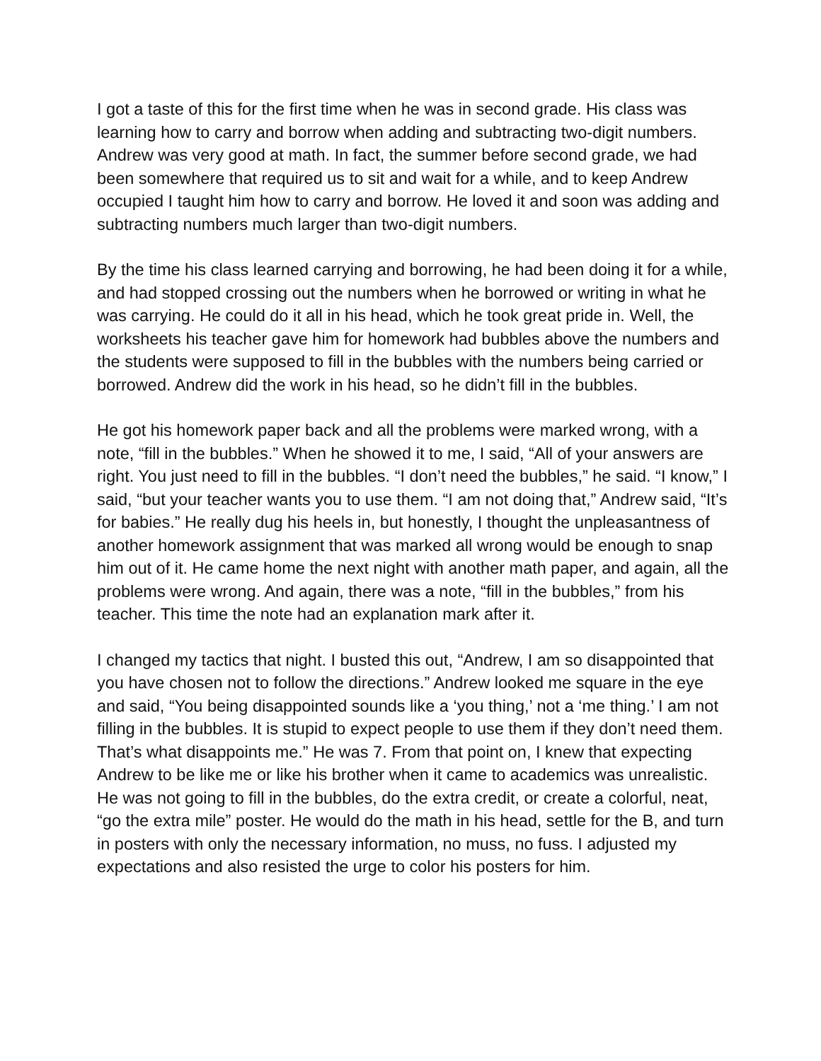I got a taste of this for the first time when he was in second grade. His class was learning how to carry and borrow when adding and subtracting two-digit numbers. Andrew was very good at math. In fact, the summer before second grade, we had been somewhere that required us to sit and wait for a while, and to keep Andrew occupied I taught him how to carry and borrow. He loved it and soon was adding and subtracting numbers much larger than two-digit numbers.
By the time his class learned carrying and borrowing, he had been doing it for a while, and had stopped crossing out the numbers when he borrowed or writing in what he was carrying. He could do it all in his head, which he took great pride in. Well, the worksheets his teacher gave him for homework had bubbles above the numbers and the students were supposed to fill in the bubbles with the numbers being carried or borrowed. Andrew did the work in his head, so he didn’t fill in the bubbles.
He got his homework paper back and all the problems were marked wrong, with a note, “fill in the bubbles.” When he showed it to me, I said, “All of your answers are right. You just need to fill in the bubbles. “I don’t need the bubbles,” he said. “I know,” I said, “but your teacher wants you to use them. “I am not doing that,” Andrew said, “It’s for babies.” He really dug his heels in, but honestly, I thought the unpleasantness of another homework assignment that was marked all wrong would be enough to snap him out of it. He came home the next night with another math paper, and again, all the problems were wrong. And again, there was a note, “fill in the bubbles,” from his teacher. This time the note had an explanation mark after it.
I changed my tactics that night. I busted this out, “Andrew, I am so disappointed that you have chosen not to follow the directions.” Andrew looked me square in the eye and said, “You being disappointed sounds like a ‘you thing,’ not a ‘me thing.’ I am not filling in the bubbles. It is stupid to expect people to use them if they don’t need them. That’s what disappoints me.” He was 7. From that point on, I knew that expecting Andrew to be like me or like his brother when it came to academics was unrealistic. He was not going to fill in the bubbles, do the extra credit, or create a colorful, neat, “go the extra mile” poster. He would do the math in his head, settle for the B, and turn in posters with only the necessary information, no muss, no fuss. I adjusted my expectations and also resisted the urge to color his posters for him.